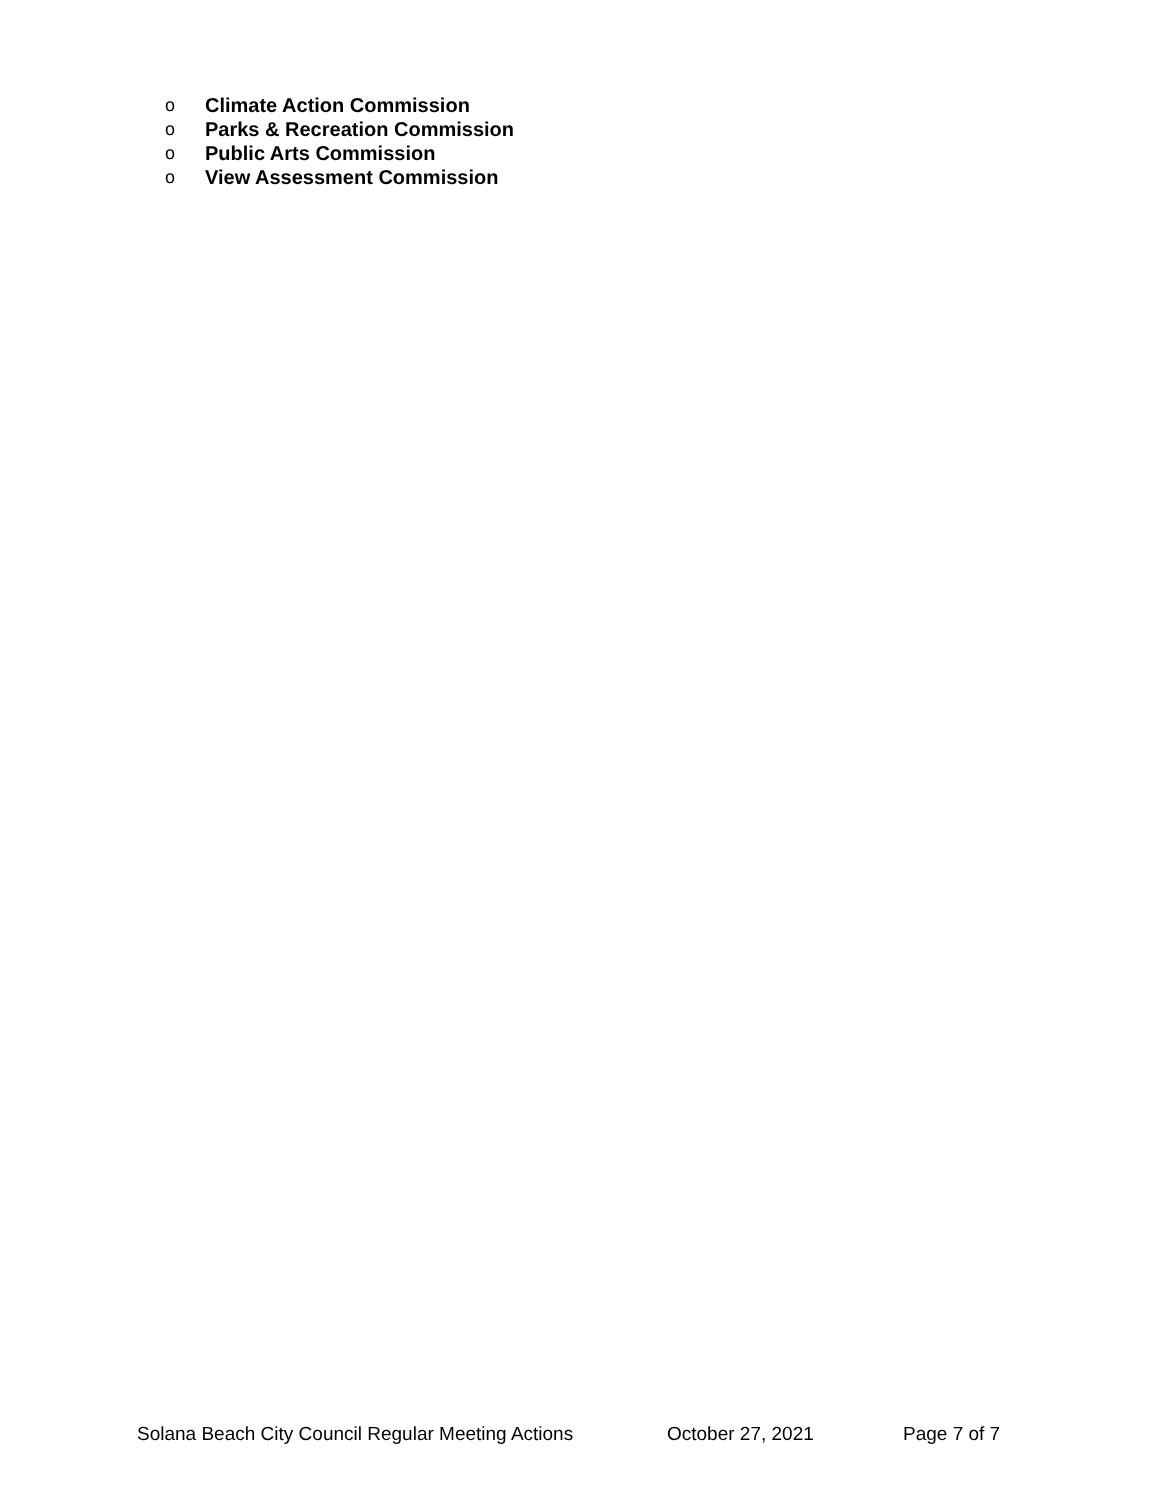o Climate Action Commission
o Parks & Recreation Commission
o Public Arts Commission
o View Assessment Commission
Solana Beach City Council Regular Meeting Actions October 27, 2021 Page 7 of 7